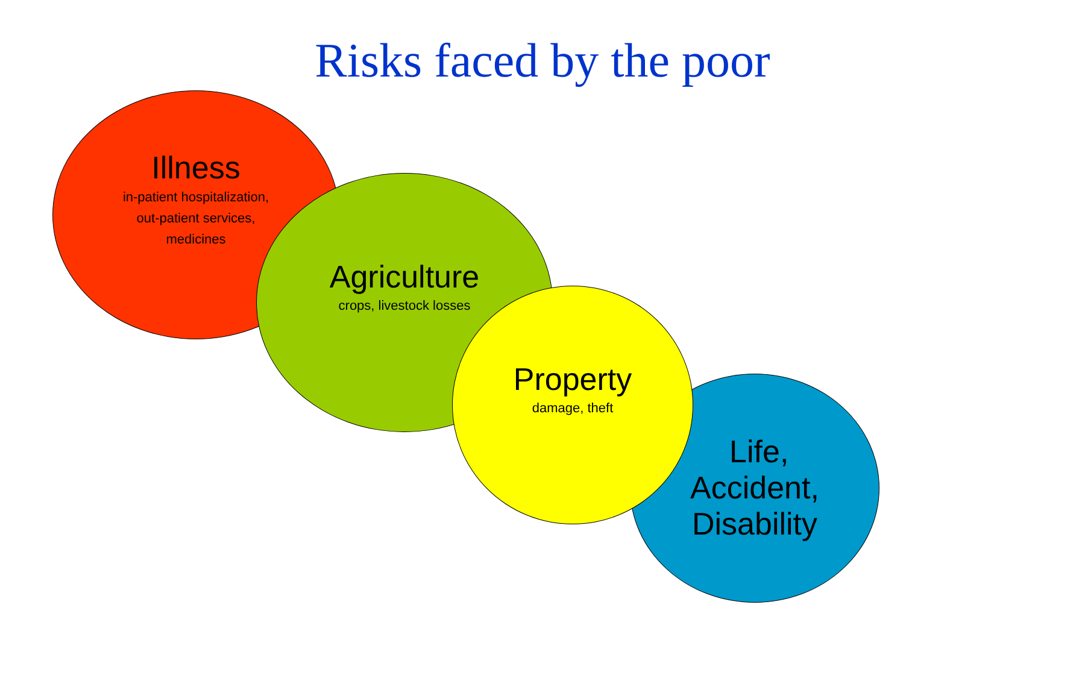Risks faced by the poor
Illness
in-patient hospitalization,
out-patient services,
medicines
Agriculture
crops, livestock losses
Life,
Accident,
Disability
Property
damage, theft